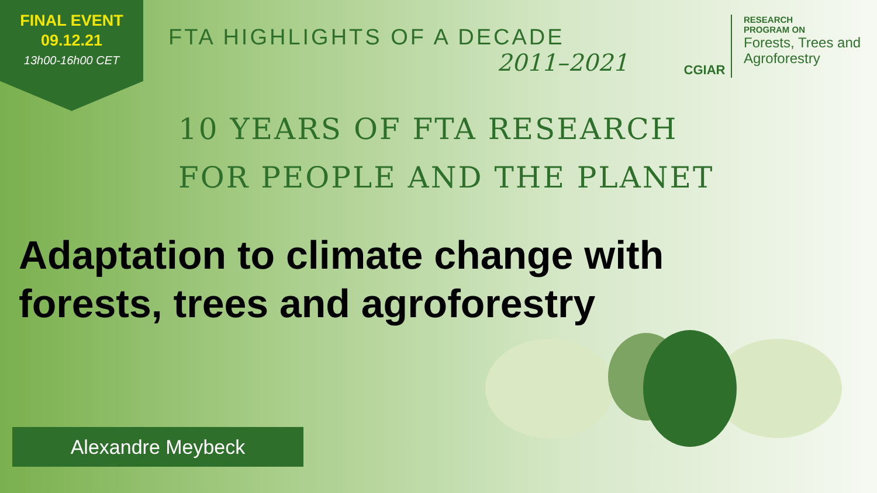FINAL EVENT
09.12.21
13h00-16h00 CET
FTA HIGHLIGHTS OF A DECADE
2011–2021
CGIAR
RESEARCH
PROGRAM ON
Forests, Trees and
Agroforestry
10 YEARS OF FTA RESEARCH
FOR PEOPLE AND THE PLANET
Adaptation to climate change with
forests, trees and agroforestry
Alexandre Meybeck